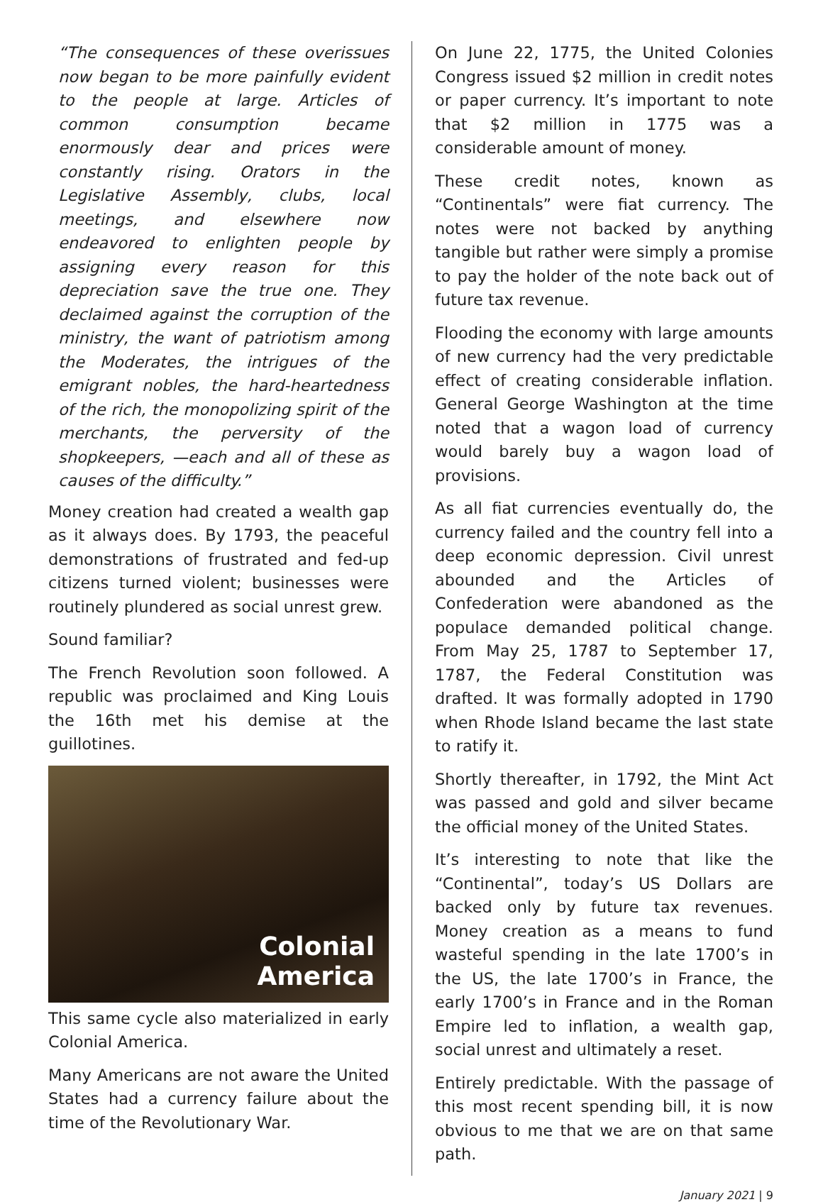“The consequences of these overissues now began to be more painfully evident to the people at large. Articles of common consumption became enormously dear and prices were constantly rising. Orators in the Legislative Assembly, clubs, local meetings, and elsewhere now endeavored to enlighten people by assigning every reason for this depreciation save the true one. They declaimed against the corruption of the ministry, the want of patriotism among the Moderates, the intrigues of the emigrant nobles, the hard-heartedness of the rich, the monopolizing spirit of the merchants, the perversity of the shopkeepers, —each and all of these as causes of the difficulty.”
Money creation had created a wealth gap as it always does. By 1793, the peaceful demonstrations of frustrated and fed-up citizens turned violent; businesses were routinely plundered as social unrest grew.
Sound familiar?
The French Revolution soon followed. A republic was proclaimed and King Louis the 16th met his demise at the guillotines.
Colonial
America
This same cycle also materialized in early Colonial America.
Many Americans are not aware the United States had a currency failure about the time of the Revolutionary War.
On June 22, 1775, the United Colonies Congress issued $2 million in credit notes or paper currency. It’s important to note that $2 million in 1775 was a considerable amount of money.
These credit notes, known as “Continentals” were fiat currency. The notes were not backed by anything tangible but rather were simply a promise to pay the holder of the note back out of future tax revenue.
Flooding the economy with large amounts of new currency had the very predictable effect of creating considerable inflation. General George Washington at the time noted that a wagon load of currency would barely buy a wagon load of provisions.
As all fiat currencies eventually do, the currency failed and the country fell into a deep economic depression. Civil unrest abounded and the Articles of Confederation were abandoned as the populace demanded political change. From May 25, 1787 to September 17, 1787, the Federal Constitution was drafted. It was formally adopted in 1790 when Rhode Island became the last state to ratify it.
Shortly thereafter, in 1792, the Mint Act was passed and gold and silver became the official money of the United States.
It’s interesting to note that like the “Continental”, today’s US Dollars are backed only by future tax revenues. Money creation as a means to fund wasteful spending in the late 1700’s in the US, the late 1700’s in France, the early 1700’s in France and in the Roman Empire led to inflation, a wealth gap, social unrest and ultimately a reset.
Entirely predictable. With the passage of this most recent spending bill, it is now obvious to me that we are on that same path.
January 2021 | 9